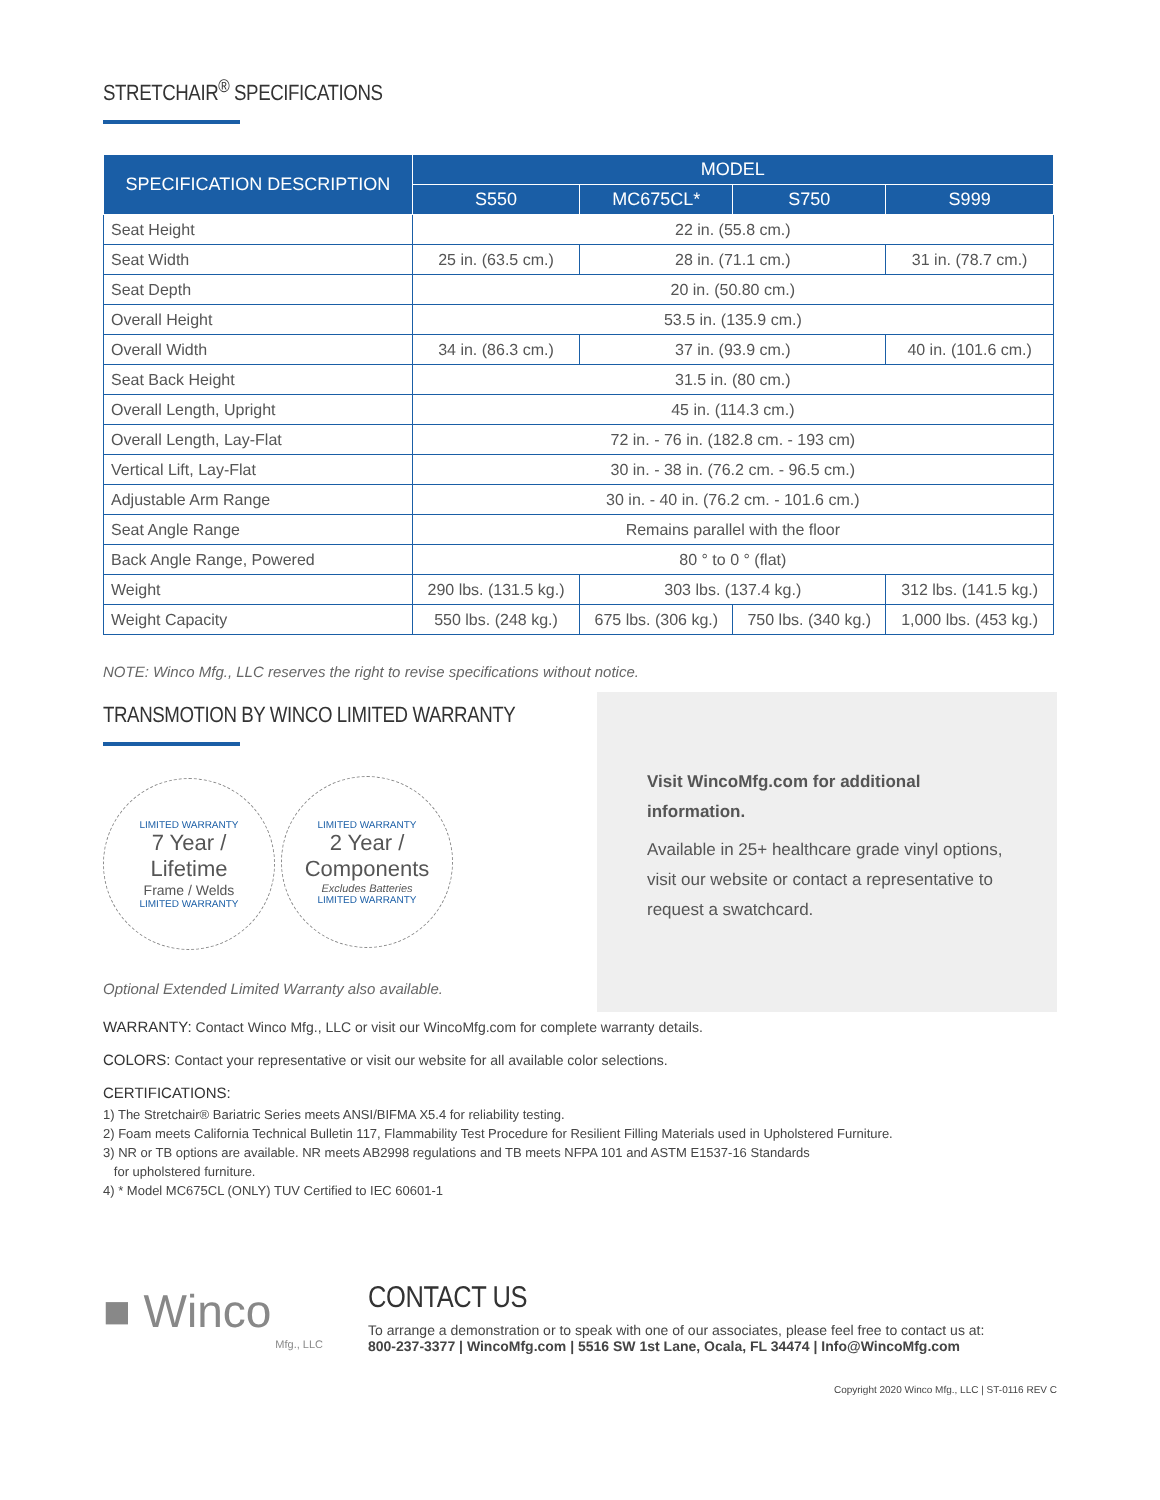STRETCHAIR<sup>®</sup> SPECIFICATIONS
| SPECIFICATION DESCRIPTION | MODEL | | | |
| --- | --- | --- | --- | --- |
| | S550 | MC675CL* | S750 | S999 |
| Seat Height | 22 in. (55.8 cm.) | | | |
| Seat Width | 25 in. (63.5 cm.) | 28 in. (71.1 cm.) | | 31 in. (78.7 cm.) |
| Seat Depth | 20 in. (50.80 cm.) | | | |
| Overall Height | 53.5 in. (135.9 cm.) | | | |
| Overall Width | 34 in. (86.3 cm.) | 37 in. (93.9 cm.) | | 40 in. (101.6 cm.) |
| Seat Back Height | 31.5 in. (80 cm.) | | | |
| Overall Length, Upright | 45 in. (114.3 cm.) | | | |
| Overall Length, Lay-Flat | 72 in. - 76 in. (182.8 cm. - 193 cm) | | | |
| Vertical Lift, Lay-Flat | 30 in. - 38 in. (76.2 cm. - 96.5 cm.) | | | |
| Adjustable Arm Range | 30 in. - 40 in. (76.2 cm. - 101.6 cm.) | | | |
| Seat Angle Range | Remains parallel with the floor | | | |
| Back Angle Range, Powered | 80 ° to 0 ° (flat) | | | |
| Weight | 290 lbs. (131.5 kg.) | 303 lbs. (137.4 kg.) | | 312 lbs. (141.5 kg.) |
| Weight Capacity | 550 lbs. (248 kg.) | 675 lbs. (306 kg.) | 750 lbs. (340 kg.) | 1,000 lbs. (453 kg.) |
NOTE: Winco Mfg., LLC reserves the right to revise specifications without notice.
TRANSMOTION BY WINCO LIMITED WARRANTY
LIMITED WARRANTY 7 Year /
Lifetime Frame / Welds LIMITED WARRANTY
LIMITED WARRANTY 2 Year /
Components Excludes Batteries LIMITED WARRANTY
Optional Extended Limited Warranty also available.
Visit WincoMfg.com for additional information.
Available in 25+ healthcare grade vinyl options, visit our website or contact a representative to request a swatchcard.
WARRANTY: Contact Winco Mfg., LLC or visit our WincoMfg.com for complete warranty details.
COLORS: Contact your representative or visit our website for all available color selections.
CERTIFICATIONS:
1) The Stretchair® Bariatric Series meets ANSI/BIFMA X5.4 for reliability testing.
2) Foam meets California Technical Bulletin 117, Flammability Test Procedure for Resilient Filling Materials used in Upholstered Furniture.
3) NR or TB options are available. NR meets AB2998 regulations and TB meets NFPA 101 and ASTM E1537-16 Standards
for upholstered furniture.
4) * Model MC675CL (ONLY) TUV Certified to IEC 60601-1
■ Winco
Mfg., LLC
CONTACT US
To arrange a demonstration or to speak with one of our associates, please feel free to contact us at:
800-237-3377 | WincoMfg.com | 5516 SW 1st Lane, Ocala, FL 34474 | Info@WincoMfg.com
Copyright 2020 Winco Mfg., LLC | ST-0116 REV C